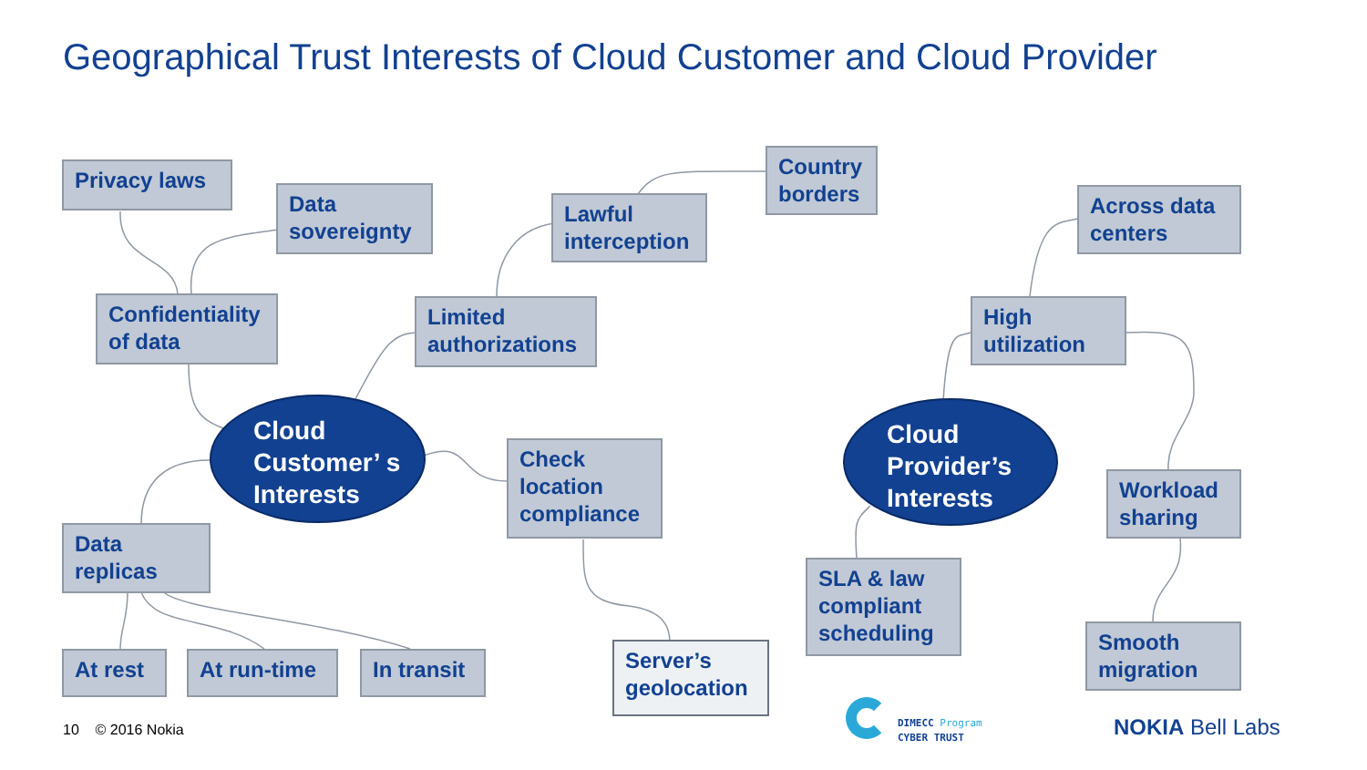Geographical Trust Interests of Cloud Customer and Cloud Provider
Privacy laws
Data sovereignty
Confidentiality of data
Limited authorizations
Lawful interception
Country borders
Cloud Customer’ s Interests
Check location compliance
Data replicas
At rest At run-time
In transit
Server’s geolocation
Across data centers
High utilization
Cloud Provider’s Interests
Workload sharing
SLA & law compliant scheduling
Smooth migration
10 © 2016 Nokia
DIMECC Program
CYBER TRUST
NOKIA Bell Labs